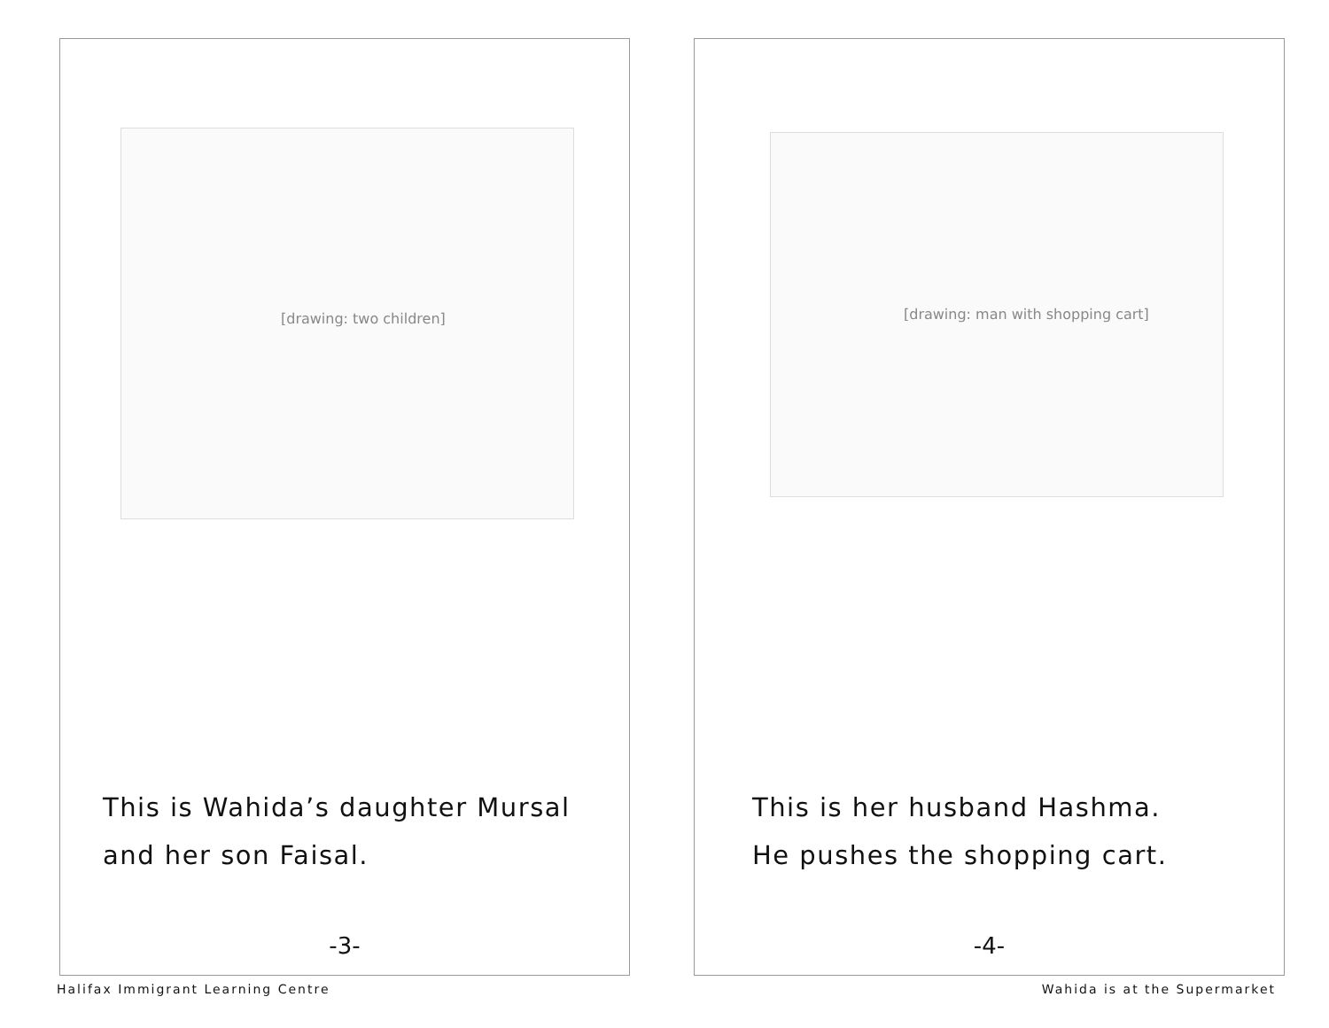[drawing: two children]
This is Wahida’s daughter Mursal
and her son Faisal.
-3-
[drawing: man with shopping cart]
This is her husband Hashma.
He pushes the shopping cart.
-4-
Halifax Immigrant Learning Centre
Wahida is at the Supermarket